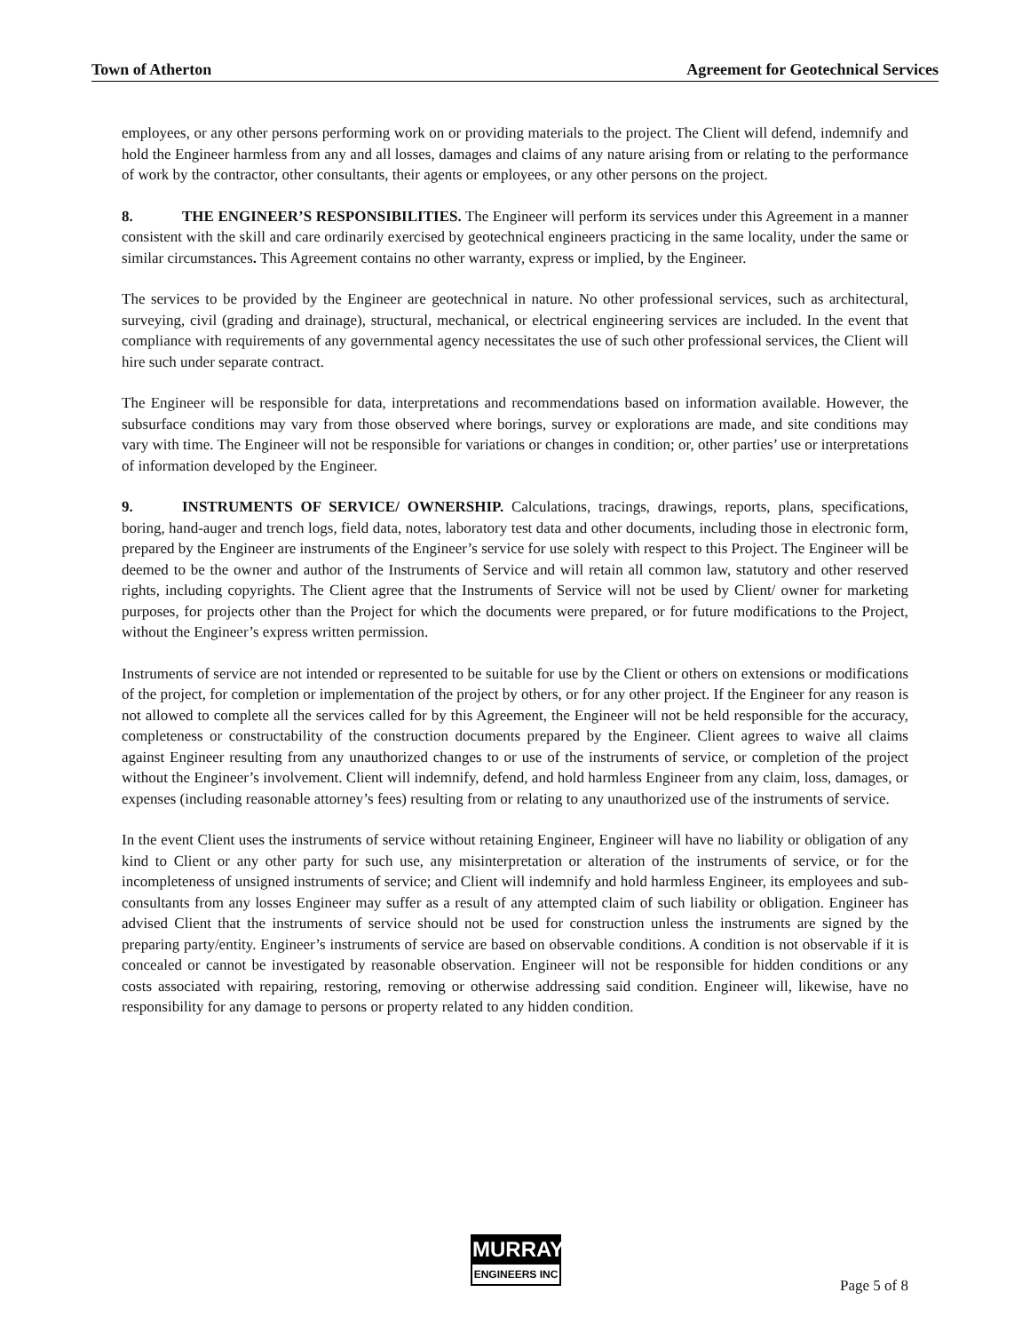Town of Atherton Agreement for Geotechnical Services
employees, or any other persons performing work on or providing materials to the project. The Client will defend, indemnify and hold the Engineer harmless from any and all losses, damages and claims of any nature arising from or relating to the performance of work by the contractor, other consultants, their agents or employees, or any other persons on the project.
8. THE ENGINEER’S RESPONSIBILITIES. The Engineer will perform its services under this Agreement in a manner consistent with the skill and care ordinarily exercised by geotechnical engineers practicing in the same locality, under the same or similar circumstances. This Agreement contains no other warranty, express or implied, by the Engineer.
The services to be provided by the Engineer are geotechnical in nature. No other professional services, such as architectural, surveying, civil (grading and drainage), structural, mechanical, or electrical engineering services are included. In the event that compliance with requirements of any governmental agency necessitates the use of such other professional services, the Client will hire such under separate contract.
The Engineer will be responsible for data, interpretations and recommendations based on information available. However, the subsurface conditions may vary from those observed where borings, survey or explorations are made, and site conditions may vary with time. The Engineer will not be responsible for variations or changes in condition; or, other parties’ use or interpretations of information developed by the Engineer.
9. INSTRUMENTS OF SERVICE/ OWNERSHIP. Calculations, tracings, drawings, reports, plans, specifications, boring, hand-auger and trench logs, field data, notes, laboratory test data and other documents, including those in electronic form, prepared by the Engineer are instruments of the Engineer’s service for use solely with respect to this Project. The Engineer will be deemed to be the owner and author of the Instruments of Service and will retain all common law, statutory and other reserved rights, including copyrights. The Client agree that the Instruments of Service will not be used by Client/ owner for marketing purposes, for projects other than the Project for which the documents were prepared, or for future modifications to the Project, without the Engineer’s express written permission.
Instruments of service are not intended or represented to be suitable for use by the Client or others on extensions or modifications of the project, for completion or implementation of the project by others, or for any other project. If the Engineer for any reason is not allowed to complete all the services called for by this Agreement, the Engineer will not be held responsible for the accuracy, completeness or constructability of the construction documents prepared by the Engineer. Client agrees to waive all claims against Engineer resulting from any unauthorized changes to or use of the instruments of service, or completion of the project without the Engineer’s involvement. Client will indemnify, defend, and hold harmless Engineer from any claim, loss, damages, or expenses (including reasonable attorney’s fees) resulting from or relating to any unauthorized use of the instruments of service.
In the event Client uses the instruments of service without retaining Engineer, Engineer will have no liability or obligation of any kind to Client or any other party for such use, any misinterpretation or alteration of the instruments of service, or for the incompleteness of unsigned instruments of service; and Client will indemnify and hold harmless Engineer, its employees and sub-consultants from any losses Engineer may suffer as a result of any attempted claim of such liability or obligation. Engineer has advised Client that the instruments of service should not be used for construction unless the instruments are signed by the preparing party/entity. Engineer’s instruments of service are based on observable conditions. A condition is not observable if it is concealed or cannot be investigated by reasonable observation. Engineer will not be responsible for hidden conditions or any costs associated with repairing, restoring, removing or otherwise addressing said condition. Engineer will, likewise, have no responsibility for any damage to persons or property related to any hidden condition.
MURRAY
ENGINEERS INC
Page 5 of 8